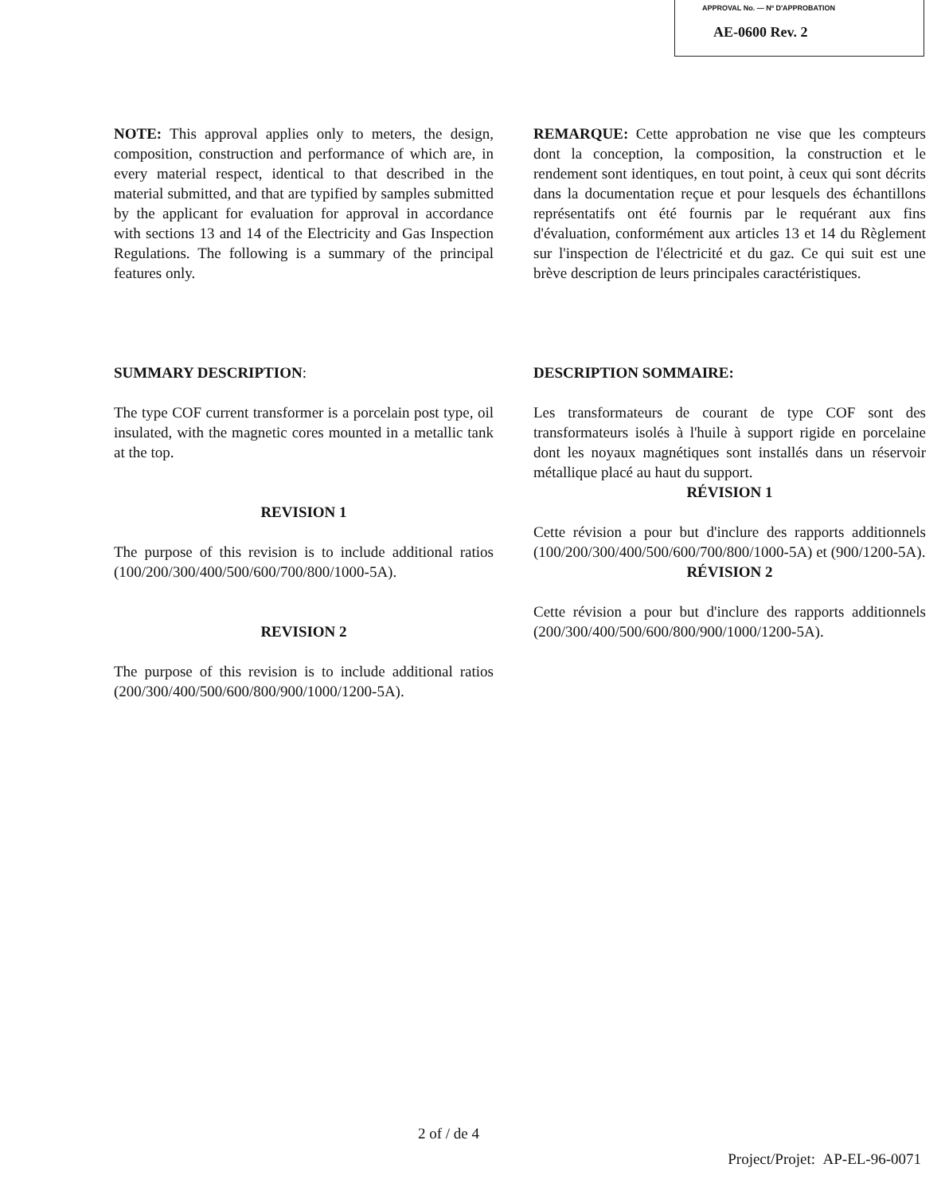APPROVAL No. — Nº D'APPROBATION
AE-0600 Rev. 2
NOTE: This approval applies only to meters, the design, composition, construction and performance of which are, in every material respect, identical to that described in the material submitted, and that are typified by samples submitted by the applicant for evaluation for approval in accordance with sections 13 and 14 of the Electricity and Gas Inspection Regulations. The following is a summary of the principal features only.
REMARQUE: Cette approbation ne vise que les compteurs dont la conception, la composition, la construction et le rendement sont identiques, en tout point, à ceux qui sont décrits dans la documentation reçue et pour lesquels des échantillons représentatifs ont été fournis par le requérant aux fins d'évaluation, conformément aux articles 13 et 14 du Règlement sur l'inspection de l'électricité et du gaz. Ce qui suit est une brève description de leurs principales caractéristiques.
SUMMARY DESCRIPTION:
The type COF current transformer is a porcelain post type, oil insulated, with the magnetic cores mounted in a metallic tank at the top.
REVISION 1
The purpose of this revision is to include additional ratios (100/200/300/400/500/600/700/800/1000-5A).
REVISION 2
The purpose of this revision is to include additional ratios (200/300/400/500/600/800/900/1000/1200-5A).
DESCRIPTION SOMMAIRE:
Les transformateurs de courant de type COF sont des transformateurs isolés à l'huile à support rigide en porcelaine dont les noyaux magnétiques sont installés dans un réservoir métallique placé au haut du support.
RÉVISION 1
Cette révision a pour but d'inclure des rapports additionnels (100/200/300/400/500/600/700/800/1000-5A) et (900/1200-5A).
RÉVISION 2
Cette révision a pour but d'inclure des rapports additionnels (200/300/400/500/600/800/900/1000/1200-5A).
2 of / de 4
Project/Projet: AP-EL-96-0071